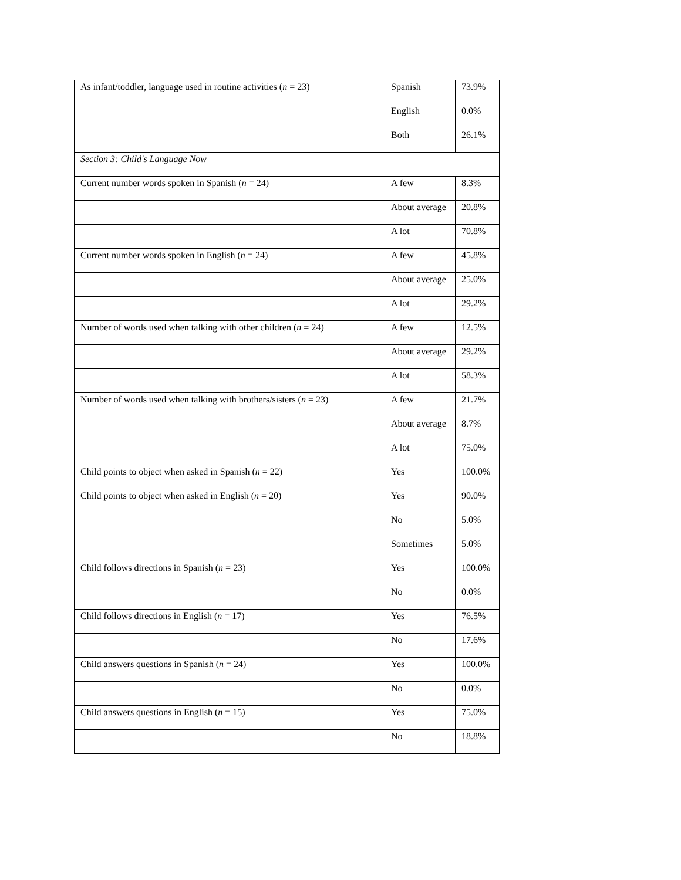| As infant/toddler, language used in routine activities ( n = 23) | Spanish | 73.9% |
| | English | 0.0% |
| | Both | 26.1% |
| Section 3: Child's Language Now | | |
| Current number words spoken in Spanish ( n = 24) | A few | 8.3% |
| | About average | 20.8% |
| | A lot | 70.8% |
| Current number words spoken in English ( n = 24) | A few | 45.8% |
| | About average | 25.0% |
| | A lot | 29.2% |
| Number of words used when talking with other children ( n = 24) | A few | 12.5% |
| | About average | 29.2% |
| | A lot | 58.3% |
| Number of words used when talking with brothers/sisters ( n = 23) | A few | 21.7% |
| | About average | 8.7% |
| | A lot | 75.0% |
| Child points to object when asked in Spanish ( n = 22) | Yes | 100.0% |
| Child points to object when asked in English ( n = 20) | Yes | 90.0% |
| | No | 5.0% |
| | Sometimes | 5.0% |
| Child follows directions in Spanish ( n = 23) | Yes | 100.0% |
| | No | 0.0% |
| Child follows directions in English ( n = 17) | Yes | 76.5% |
| | No | 17.6% |
| Child answers questions in Spanish ( n = 24) | Yes | 100.0% |
| | No | 0.0% |
| Child answers questions in English ( n = 15) | Yes | 75.0% |
| | No | 18.8% |